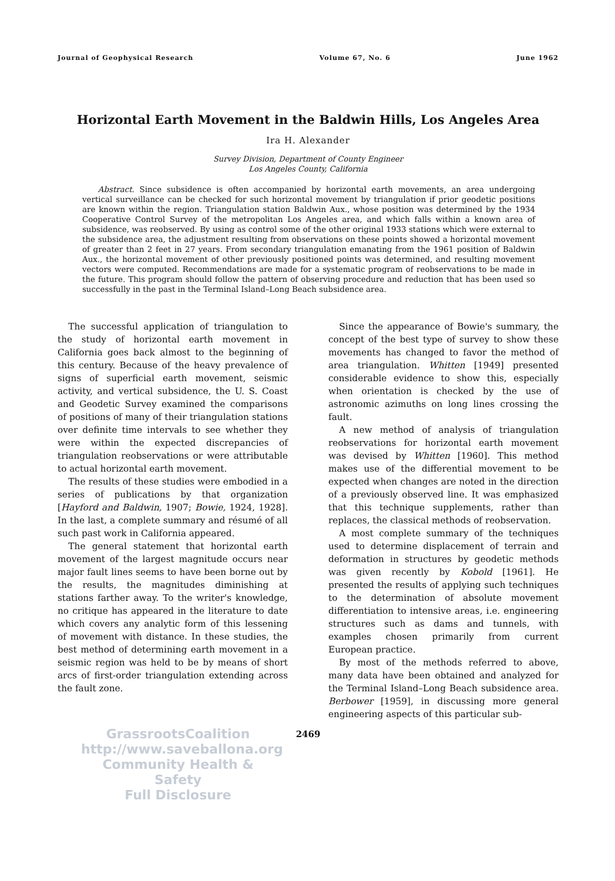Journal of Geophysical Research Volume 67, No. 6 June 1962
Horizontal Earth Movement in the Baldwin Hills, Los Angeles Area
Ira H. Alexander
Survey Division, Department of County Engineer
Los Angeles County, California
Abstract. Since subsidence is often accompanied by horizontal earth movements, an area undergoing vertical surveillance can be checked for such horizontal movement by triangulation if prior geodetic positions are known within the region. Triangulation station Baldwin Aux., whose position was determined by the 1934 Cooperative Control Survey of the metropolitan Los Angeles area, and which falls within a known area of subsidence, was reobserved. By using as control some of the other original 1933 stations which were external to the subsidence area, the adjustment resulting from observations on these points showed a horizontal movement of greater than 2 feet in 27 years. From secondary triangulation emanating from the 1961 position of Baldwin Aux., the horizontal movement of other previously positioned points was determined, and resulting movement vectors were computed. Recommendations are made for a systematic program of reobservations to be made in the future. This program should follow the pattern of observing procedure and reduction that has been used so successfully in the past in the Terminal Island–Long Beach subsidence area.
The successful application of triangulation to the study of horizontal earth movement in California goes back almost to the beginning of this century. Because of the heavy prevalence of signs of superficial earth movement, seismic activity, and vertical subsidence, the U. S. Coast and Geodetic Survey examined the comparisons of positions of many of their triangulation stations over definite time intervals to see whether they were within the expected discrepancies of triangulation reobservations or were attributable to actual horizontal earth movement.
The results of these studies were embodied in a series of publications by that organization [Hayford and Baldwin, 1907; Bowie, 1924, 1928]. In the last, a complete summary and résumé of all such past work in California appeared.
The general statement that horizontal earth movement of the largest magnitude occurs near major fault lines seems to have been borne out by the results, the magnitudes diminishing at stations farther away. To the writer's knowledge, no critique has appeared in the literature to date which covers any analytic form of this lessening of movement with distance. In these studies, the best method of determining earth movement in a seismic region was held to be by means of short arcs of first-order triangulation extending across the fault zone.
Since the appearance of Bowie's summary, the concept of the best type of survey to show these movements has changed to favor the method of area triangulation. Whitten [1949] presented considerable evidence to show this, especially when orientation is checked by the use of astronomic azimuths on long lines crossing the fault.
A new method of analysis of triangulation reobservations for horizontal earth movement was devised by Whitten [1960]. This method makes use of the differential movement to be expected when changes are noted in the direction of a previously observed line. It was emphasized that this technique supplements, rather than replaces, the classical methods of reobservation.
A most complete summary of the techniques used to determine displacement of terrain and deformation in structures by geodetic methods was given recently by Kobold [1961]. He presented the results of applying such techniques to the determination of absolute movement differentiation to intensive areas, i.e. engineering structures such as dams and tunnels, with examples chosen primarily from current European practice.
By most of the methods referred to above, many data have been obtained and analyzed for the Terminal Island–Long Beach subsidence area. Berbower [1959], in discussing more general engineering aspects of this particular sub-
2469
GrassrootsCoalition
http://www.saveballona.org
Community Health & Safety
Full Disclosure